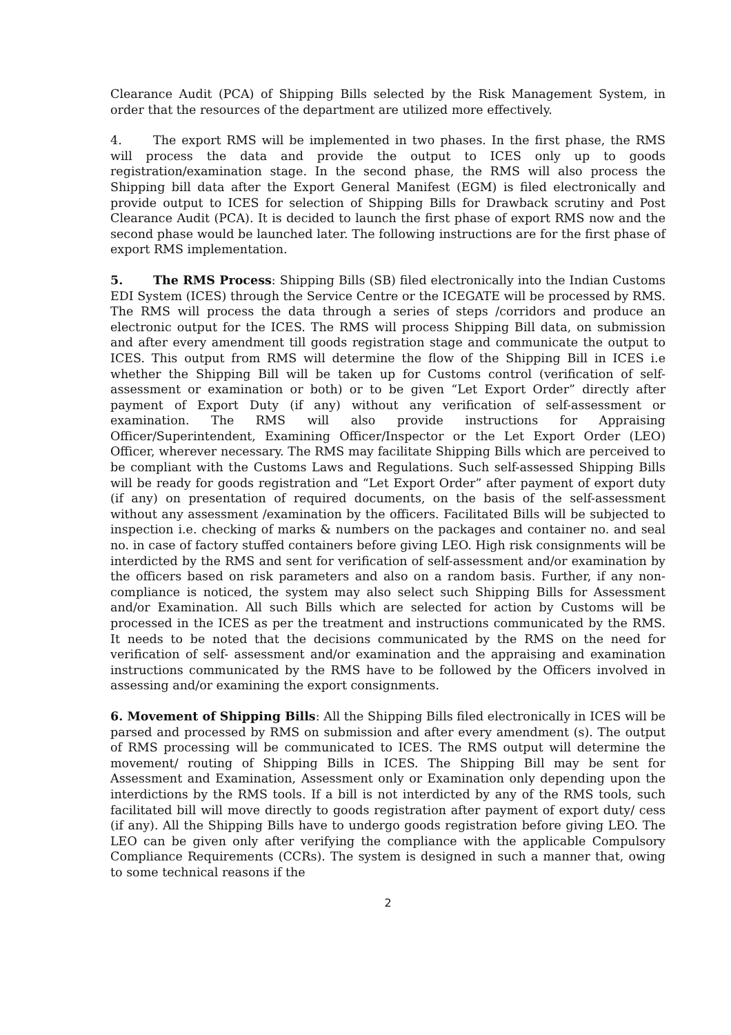Clearance Audit (PCA) of Shipping Bills selected by the Risk Management System, in order that the resources of the department are utilized more effectively.
4. The export RMS will be implemented in two phases. In the first phase, the RMS will process the data and provide the output to ICES only up to goods registration/examination stage. In the second phase, the RMS will also process the Shipping bill data after the Export General Manifest (EGM) is filed electronically and provide output to ICES for selection of Shipping Bills for Drawback scrutiny and Post Clearance Audit (PCA). It is decided to launch the first phase of export RMS now and the second phase would be launched later. The following instructions are for the first phase of export RMS implementation.
5. The RMS Process: Shipping Bills (SB) filed electronically into the Indian Customs EDI System (ICES) through the Service Centre or the ICEGATE will be processed by RMS. The RMS will process the data through a series of steps /corridors and produce an electronic output for the ICES. The RMS will process Shipping Bill data, on submission and after every amendment till goods registration stage and communicate the output to ICES. This output from RMS will determine the flow of the Shipping Bill in ICES i.e whether the Shipping Bill will be taken up for Customs control (verification of self-assessment or examination or both) or to be given “Let Export Order” directly after payment of Export Duty (if any) without any verification of self-assessment or examination. The RMS will also provide instructions for Appraising Officer/Superintendent, Examining Officer/Inspector or the Let Export Order (LEO) Officer, wherever necessary. The RMS may facilitate Shipping Bills which are perceived to be compliant with the Customs Laws and Regulations. Such self-assessed Shipping Bills will be ready for goods registration and “Let Export Order” after payment of export duty (if any) on presentation of required documents, on the basis of the self-assessment without any assessment /examination by the officers. Facilitated Bills will be subjected to inspection i.e. checking of marks & numbers on the packages and container no. and seal no. in case of factory stuffed containers before giving LEO. High risk consignments will be interdicted by the RMS and sent for verification of self-assessment and/or examination by the officers based on risk parameters and also on a random basis. Further, if any non-compliance is noticed, the system may also select such Shipping Bills for Assessment and/or Examination. All such Bills which are selected for action by Customs will be processed in the ICES as per the treatment and instructions communicated by the RMS. It needs to be noted that the decisions communicated by the RMS on the need for verification of self- assessment and/or examination and the appraising and examination instructions communicated by the RMS have to be followed by the Officers involved in assessing and/or examining the export consignments.
6. Movement of Shipping Bills: All the Shipping Bills filed electronically in ICES will be parsed and processed by RMS on submission and after every amendment (s). The output of RMS processing will be communicated to ICES. The RMS output will determine the movement/ routing of Shipping Bills in ICES. The Shipping Bill may be sent for Assessment and Examination, Assessment only or Examination only depending upon the interdictions by the RMS tools. If a bill is not interdicted by any of the RMS tools, such facilitated bill will move directly to goods registration after payment of export duty/ cess (if any). All the Shipping Bills have to undergo goods registration before giving LEO. The LEO can be given only after verifying the compliance with the applicable Compulsory Compliance Requirements (CCRs). The system is designed in such a manner that, owing to some technical reasons if the
2